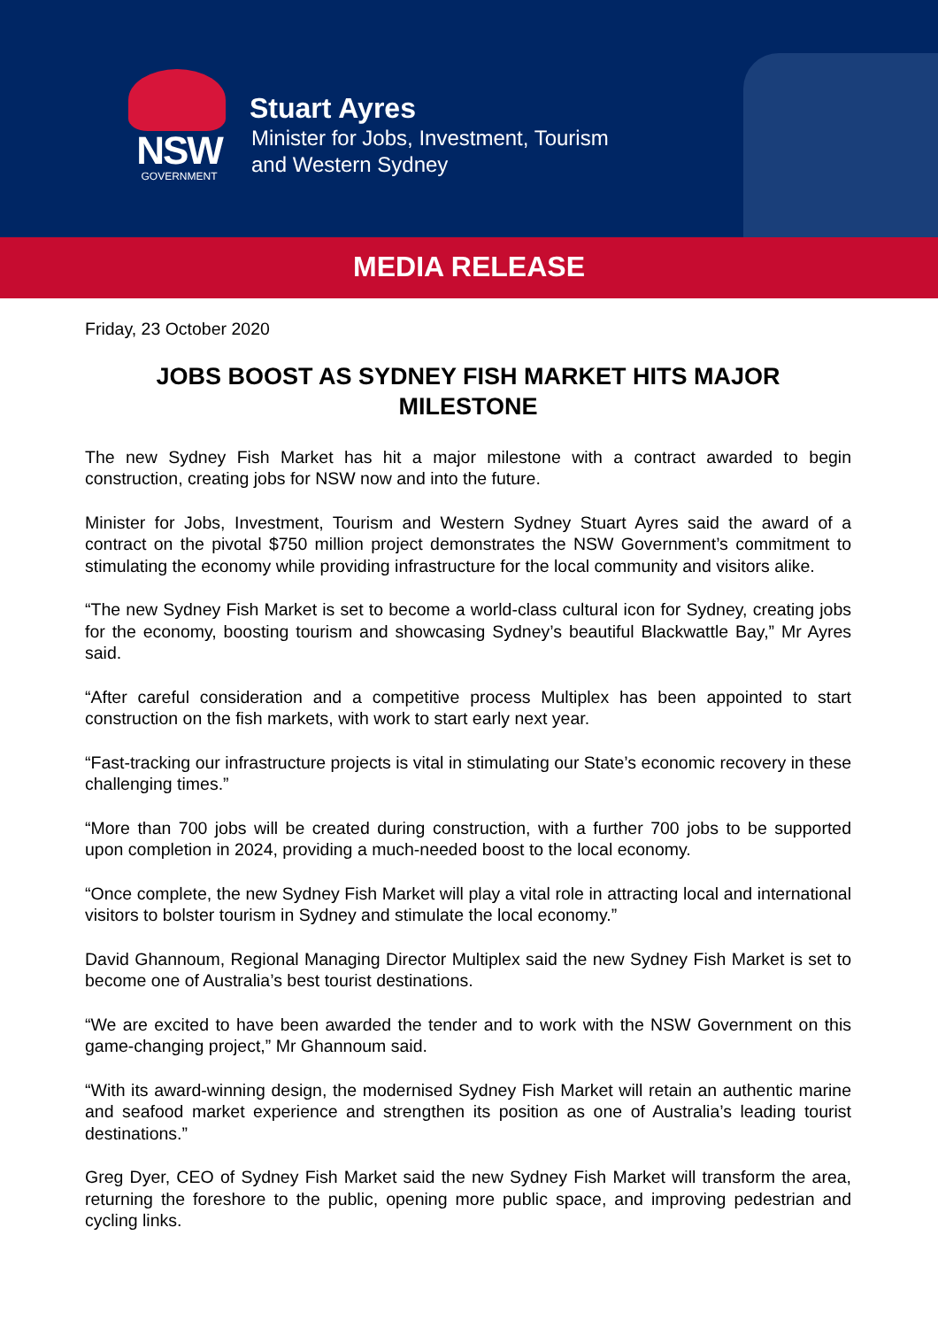NSW
GOVERNMENT
Stuart Ayres
Minister for Jobs, Investment, Tourism
and Western Sydney
MEDIA RELEASE
Friday, 23 October 2020
JOBS BOOST AS SYDNEY FISH MARKET HITS MAJOR MILESTONE
The new Sydney Fish Market has hit a major milestone with a contract awarded to begin construction, creating jobs for NSW now and into the future.
Minister for Jobs, Investment, Tourism and Western Sydney Stuart Ayres said the award of a contract on the pivotal $750 million project demonstrates the NSW Government’s commitment to stimulating the economy while providing infrastructure for the local community and visitors alike.
“The new Sydney Fish Market is set to become a world-class cultural icon for Sydney, creating jobs for the economy, boosting tourism and showcasing Sydney’s beautiful Blackwattle Bay,” Mr Ayres said.
“After careful consideration and a competitive process Multiplex has been appointed to start construction on the fish markets, with work to start early next year.
“Fast-tracking our infrastructure projects is vital in stimulating our State’s economic recovery in these challenging times.”
“More than 700 jobs will be created during construction, with a further 700 jobs to be supported upon completion in 2024, providing a much-needed boost to the local economy.
“Once complete, the new Sydney Fish Market will play a vital role in attracting local and international visitors to bolster tourism in Sydney and stimulate the local economy.”
David Ghannoum, Regional Managing Director Multiplex said the new Sydney Fish Market is set to become one of Australia’s best tourist destinations.
“We are excited to have been awarded the tender and to work with the NSW Government on this game-changing project,” Mr Ghannoum said.
“With its award-winning design, the modernised Sydney Fish Market will retain an authentic marine and seafood market experience and strengthen its position as one of Australia’s leading tourist destinations.”
Greg Dyer, CEO of Sydney Fish Market said the new Sydney Fish Market will transform the area, returning the foreshore to the public, opening more public space, and improving pedestrian and cycling links.